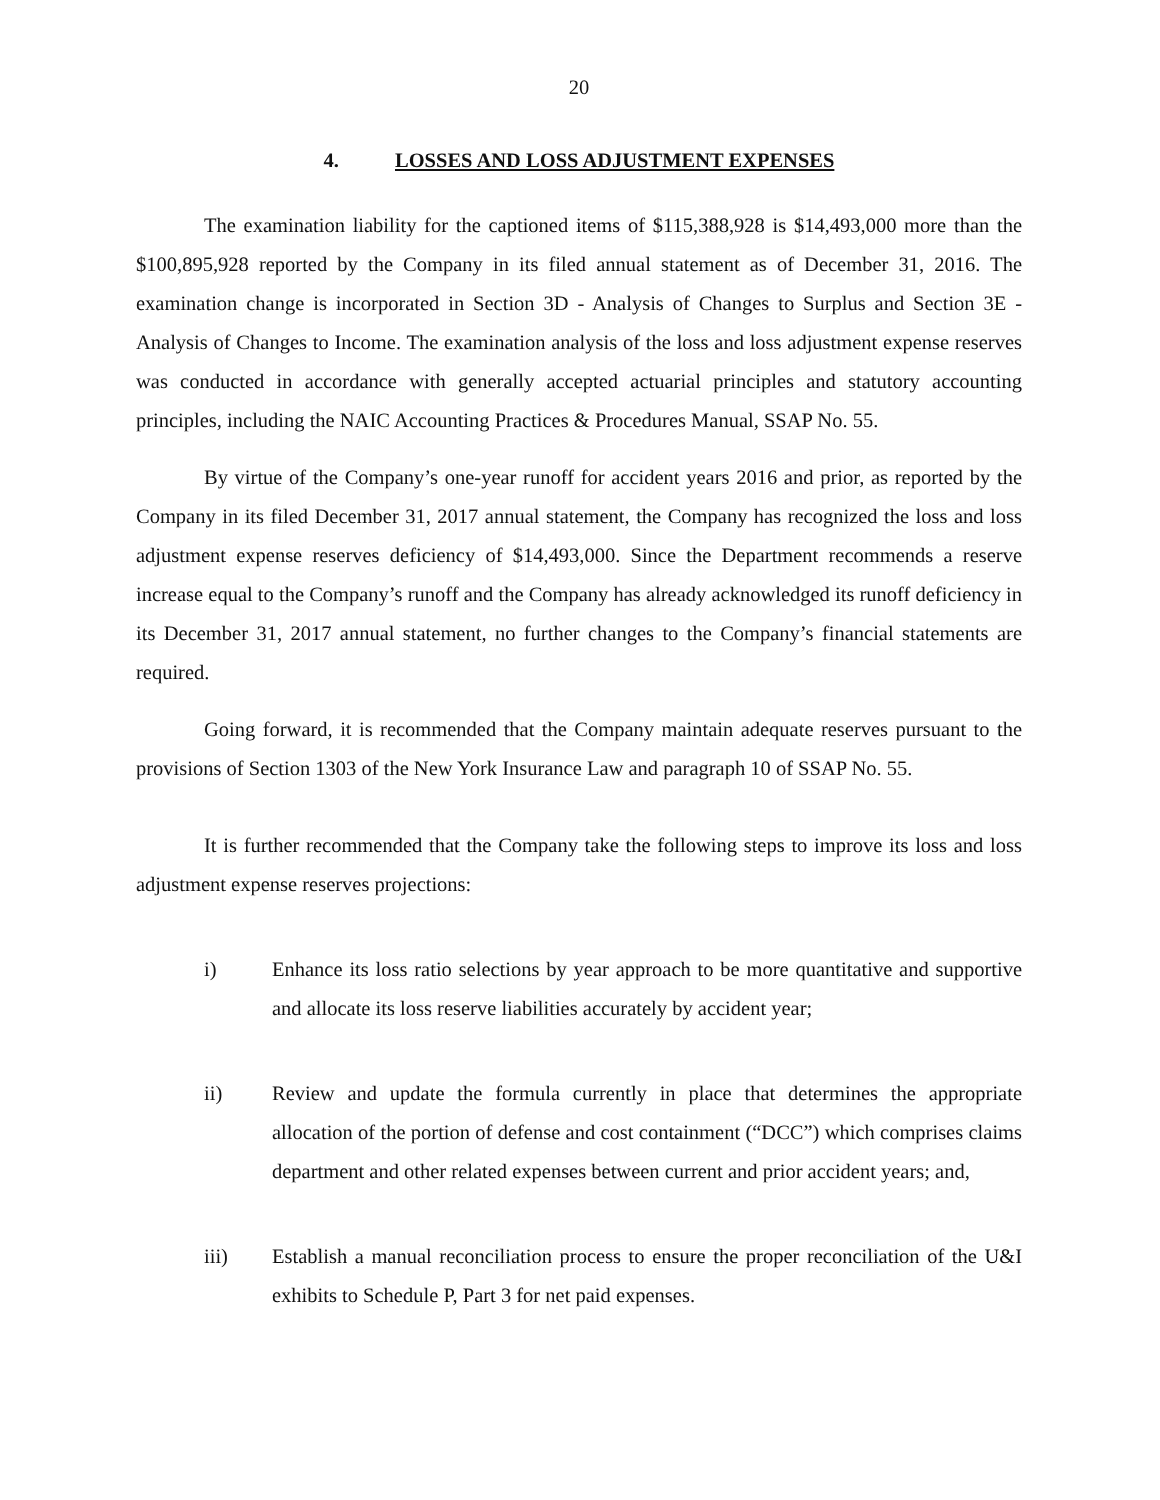20
4. LOSSES AND LOSS ADJUSTMENT EXPENSES
The examination liability for the captioned items of $115,388,928 is $14,493,000 more than the $100,895,928 reported by the Company in its filed annual statement as of December 31, 2016. The examination change is incorporated in Section 3D - Analysis of Changes to Surplus and Section 3E - Analysis of Changes to Income. The examination analysis of the loss and loss adjustment expense reserves was conducted in accordance with generally accepted actuarial principles and statutory accounting principles, including the NAIC Accounting Practices & Procedures Manual, SSAP No. 55.
By virtue of the Company’s one-year runoff for accident years 2016 and prior, as reported by the Company in its filed December 31, 2017 annual statement, the Company has recognized the loss and loss adjustment expense reserves deficiency of $14,493,000. Since the Department recommends a reserve increase equal to the Company’s runoff and the Company has already acknowledged its runoff deficiency in its December 31, 2017 annual statement, no further changes to the Company’s financial statements are required.
Going forward, it is recommended that the Company maintain adequate reserves pursuant to the provisions of Section 1303 of the New York Insurance Law and paragraph 10 of SSAP No. 55.
It is further recommended that the Company take the following steps to improve its loss and loss adjustment expense reserves projections:
i) Enhance its loss ratio selections by year approach to be more quantitative and supportive and allocate its loss reserve liabilities accurately by accident year;
ii) Review and update the formula currently in place that determines the appropriate allocation of the portion of defense and cost containment (“DCC”) which comprises claims department and other related expenses between current and prior accident years; and,
iii) Establish a manual reconciliation process to ensure the proper reconciliation of the U&I exhibits to Schedule P, Part 3 for net paid expenses.